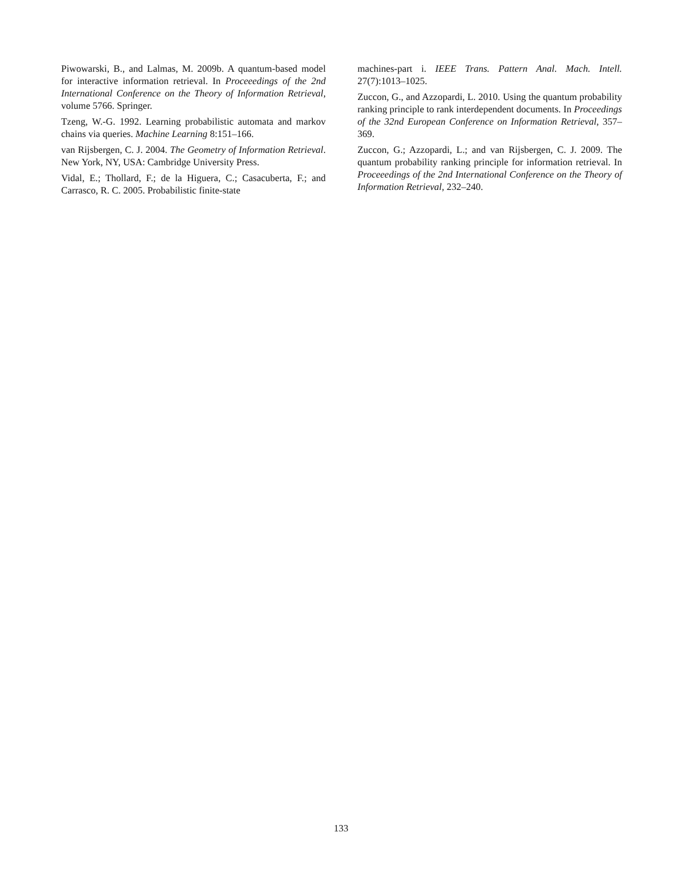Piwowarski, B., and Lalmas, M. 2009b. A quantum-based model for interactive information retrieval. In Proceeedings of the 2nd International Conference on the Theory of Information Retrieval, volume 5766. Springer.
Tzeng, W.-G. 1992. Learning probabilistic automata and markov chains via queries. Machine Learning 8:151–166.
van Rijsbergen, C. J. 2004. The Geometry of Information Retrieval. New York, NY, USA: Cambridge University Press.
Vidal, E.; Thollard, F.; de la Higuera, C.; Casacuberta, F.; and Carrasco, R. C. 2005. Probabilistic finite-state
machines-part i. IEEE Trans. Pattern Anal. Mach. Intell. 27(7):1013–1025.
Zuccon, G., and Azzopardi, L. 2010. Using the quantum probability ranking principle to rank interdependent documents. In Proceedings of the 32nd European Conference on Information Retrieval, 357–369.
Zuccon, G.; Azzopardi, L.; and van Rijsbergen, C. J. 2009. The quantum probability ranking principle for information retrieval. In Proceeedings of the 2nd International Conference on the Theory of Information Retrieval, 232–240.
133